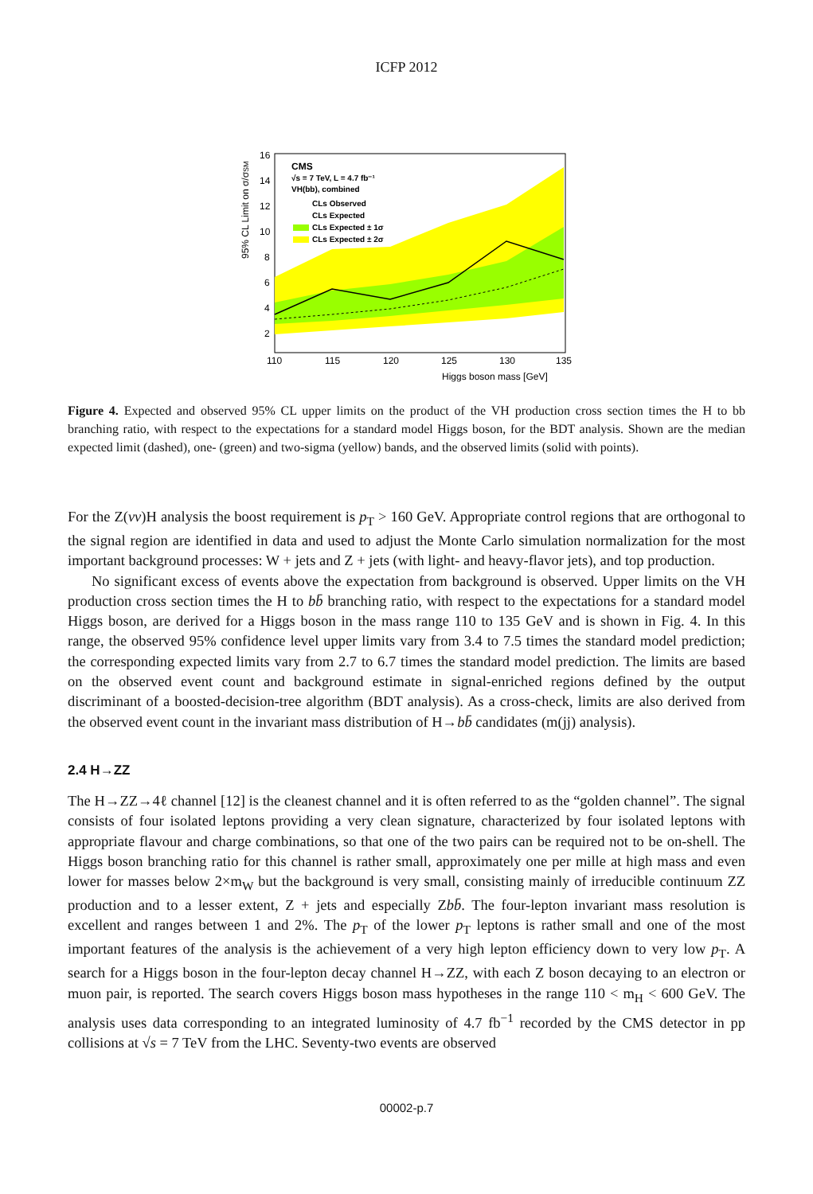ICFP 2012
95% CL Limit on σ/σSM
CMS
√s = 7 TeV, L = 4.7 fb⁻¹
VH(bb), combined
CLs Observed
CLs Expected
CLs Expected ± 1σ
CLs Expected ± 2σ
16
14
12
10
8
6
4
2
110
115
120
125
130
135
Higgs boson mass [GeV]
Figure 4. Expected and observed 95% CL upper limits on the product of the VH production cross section times the H to bb branching ratio, with respect to the expectations for a standard model Higgs boson, for the BDT analysis. Shown are the median expected limit (dashed), one- (green) and two-sigma (yellow) bands, and the observed limits (solid with points).
For the Z(νν)H analysis the boost requirement is p<sub>T</sub> > 160 GeV. Appropriate control regions that are orthogonal to the signal region are identified in data and used to adjust the Monte Carlo simulation normalization for the most important background processes: W + jets and Z + jets (with light- and heavy-flavor jets), and top production.
No significant excess of events above the expectation from background is observed. Upper limits on the VH production cross section times the H to bb̄ branching ratio, with respect to the expectations for a standard model Higgs boson, are derived for a Higgs boson in the mass range 110 to 135 GeV and is shown in Fig. 4. In this range, the observed 95% confidence level upper limits vary from 3.4 to 7.5 times the standard model prediction; the corresponding expected limits vary from 2.7 to 6.7 times the standard model prediction. The limits are based on the observed event count and background estimate in signal-enriched regions defined by the output discriminant of a boosted-decision-tree algorithm (BDT analysis). As a cross-check, limits are also derived from the observed event count in the invariant mass distribution of H→bb̄ candidates (m(jj) analysis).
2.4 H→ZZ
The H→ZZ→4ℓ channel [12] is the cleanest channel and it is often referred to as the “golden channel”. The signal consists of four isolated leptons providing a very clean signature, characterized by four isolated leptons with appropriate flavour and charge combinations, so that one of the two pairs can be required not to be on-shell. The Higgs boson branching ratio for this channel is rather small, approximately one per mille at high mass and even lower for masses below 2×m<sub>W</sub> but the background is very small, consisting mainly of irreducible continuum ZZ production and to a lesser extent, Z + jets and especially Zbb̄. The four-lepton invariant mass resolution is excellent and ranges between 1 and 2%. The p<sub>T</sub> of the lower p<sub>T</sub> leptons is rather small and one of the most important features of the analysis is the achievement of a very high lepton efficiency down to very low p<sub>T</sub>. A search for a Higgs boson in the four-lepton decay channel H→ZZ, with each Z boson decaying to an electron or muon pair, is reported. The search covers Higgs boson mass hypotheses in the range 110 < m<sub>H</sub> < 600 GeV. The analysis uses data corresponding to an integrated luminosity of 4.7 fb<sup>−1</sup> recorded by the CMS detector in pp collisions at √s = 7 TeV from the LHC. Seventy-two events are observed
00002-p.7